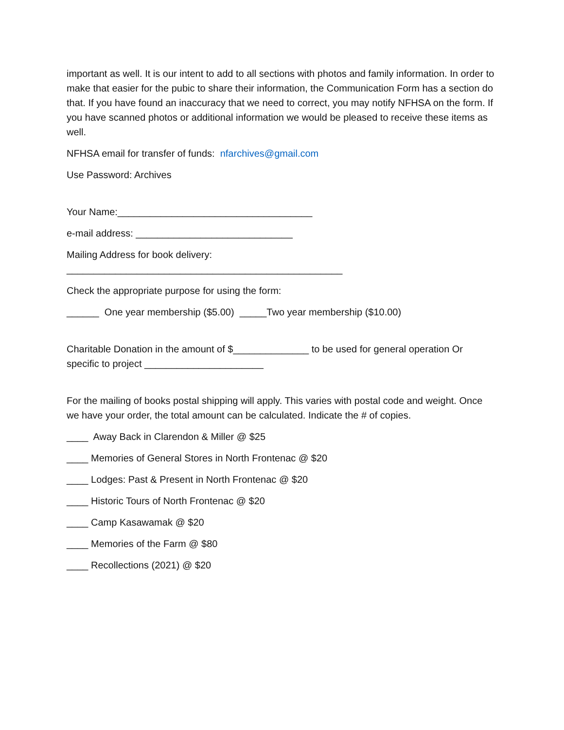important as well. It is our intent to add to all sections with photos and family information. In order to make that easier for the pubic to share their information, the Communication Form has a section do that. If you have found an inaccuracy that we need to correct, you may notify NFHSA on the form. If you have scanned photos or additional information we would be pleased to receive these items as well.
NFHSA email for transfer of funds: nfarchives@gmail.com
Use Password: Archives
Your Name:____________________________________
e-mail address: _____________________________
Mailing Address for book delivery:
___________________________________________________
Check the appropriate purpose for using the form:
______ One year membership ($5.00) _____Two year membership ($10.00)
Charitable Donation in the amount of $______________ to be used for general operation Or specific to project ______________________
For the mailing of books postal shipping will apply. This varies with postal code and weight. Once we have your order, the total amount can be calculated. Indicate the # of copies.
____ Away Back in Clarendon & Miller @ $25
____ Memories of General Stores in North Frontenac @ $20
____ Lodges: Past & Present in North Frontenac @ $20
____ Historic Tours of North Frontenac @ $20
____ Camp Kasawamak @ $20
____ Memories of the Farm @ $80
____ Recollections (2021) @ $20